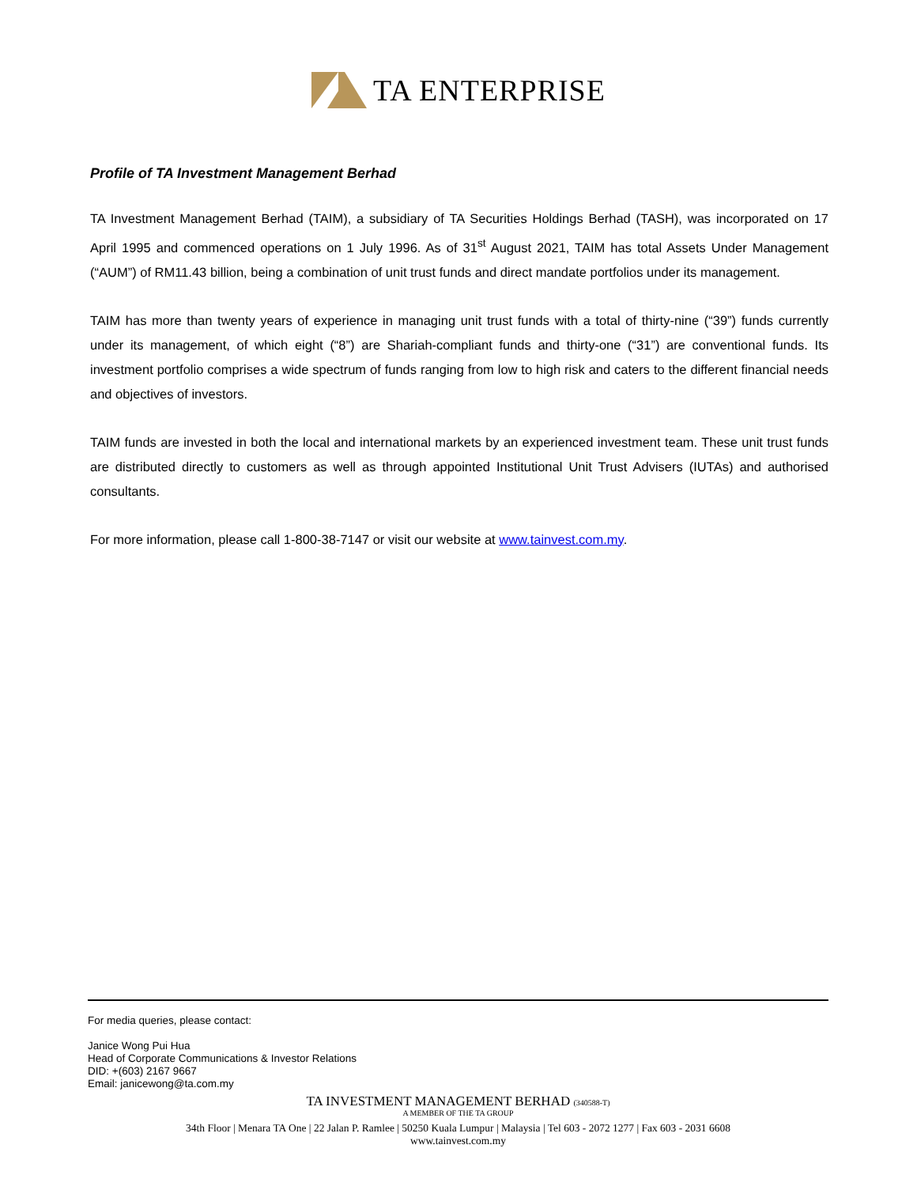TA ENTERPRISE
Profile of TA Investment Management Berhad
TA Investment Management Berhad (TAIM), a subsidiary of TA Securities Holdings Berhad (TASH), was incorporated on 17 April 1995 and commenced operations on 1 July 1996. As of 31<sup>st</sup> August 2021, TAIM has total Assets Under Management (“AUM”) of RM11.43 billion, being a combination of unit trust funds and direct mandate portfolios under its management.
TAIM has more than twenty years of experience in managing unit trust funds with a total of thirty-nine (“39”) funds currently under its management, of which eight (“8”) are Shariah-compliant funds and thirty-one (“31”) are conventional funds. Its investment portfolio comprises a wide spectrum of funds ranging from low to high risk and caters to the different financial needs and objectives of investors.
TAIM funds are invested in both the local and international markets by an experienced investment team. These unit trust funds are distributed directly to customers as well as through appointed Institutional Unit Trust Advisers (IUTAs) and authorised consultants.
For more information, please call 1-800-38-7147 or visit our website at www.tainvest.com.my.
For media queries, please contact:
Janice Wong Pui Hua
Head of Corporate Communications & Investor Relations
DID: +(603) 2167 9667
Email: janicewong@ta.com.my
TA INVESTMENT MANAGEMENT BERHAD (340588-T)
A MEMBER OF THE TA GROUP
34th Floor | Menara TA One | 22 Jalan P. Ramlee | 50250 Kuala Lumpur | Malaysia | Tel 603 - 2072 1277 | Fax 603 - 2031 6608
www.tainvest.com.my